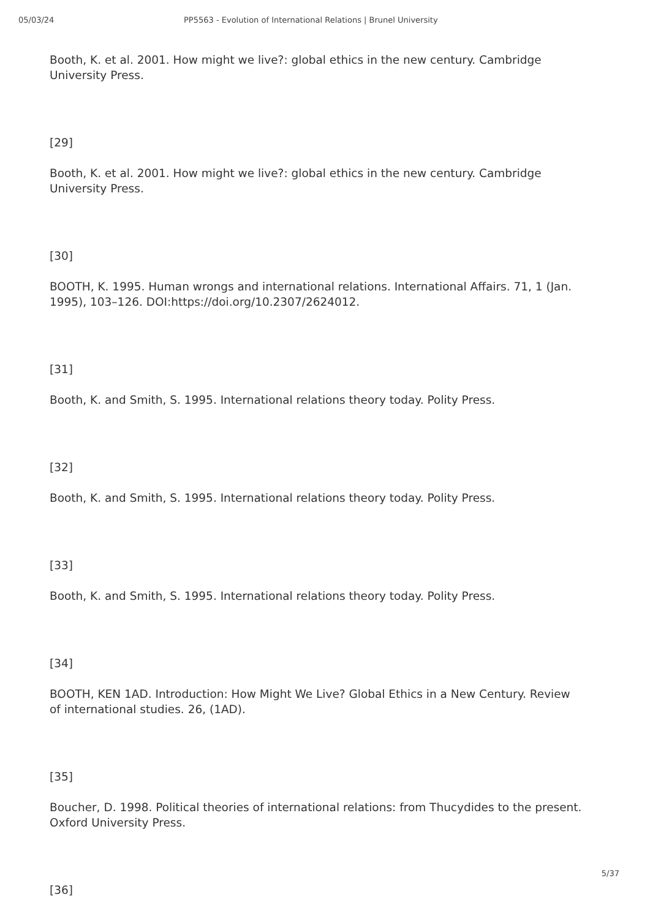05/03/24 PP5563 - Evolution of International Relations | Brunel University
Booth, K. et al. 2001. How might we live?: global ethics in the new century. Cambridge University Press.
[29]
Booth, K. et al. 2001. How might we live?: global ethics in the new century. Cambridge University Press.
[30]
BOOTH, K. 1995. Human wrongs and international relations. International Affairs. 71, 1 (Jan. 1995), 103–126. DOI:https://doi.org/10.2307/2624012.
[31]
Booth, K. and Smith, S. 1995. International relations theory today. Polity Press.
[32]
Booth, K. and Smith, S. 1995. International relations theory today. Polity Press.
[33]
Booth, K. and Smith, S. 1995. International relations theory today. Polity Press.
[34]
BOOTH, KEN 1AD. Introduction: How Might We Live? Global Ethics in a New Century. Review of international studies. 26, (1AD).
[35]
Boucher, D. 1998. Political theories of international relations: from Thucydides to the present. Oxford University Press.
[36]
5/37